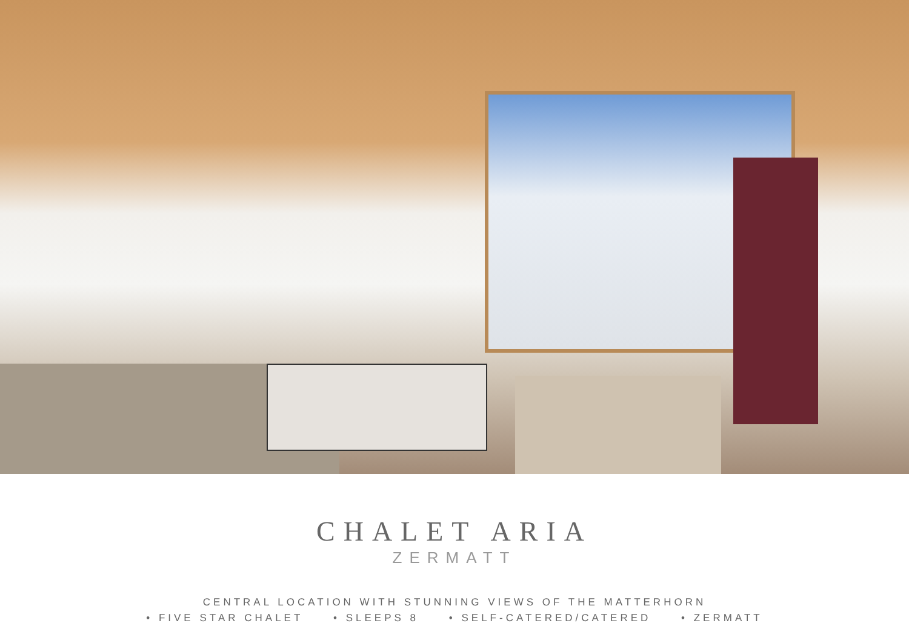CHALET ARIA
ZERMATT
CENTRAL LOCATION WITH STUNNING VIEWS OF THE MATTERHORN
• FIVE STAR CHALET • SLEEPS 8 • SELF-CATERED/CATERED • ZERMATT